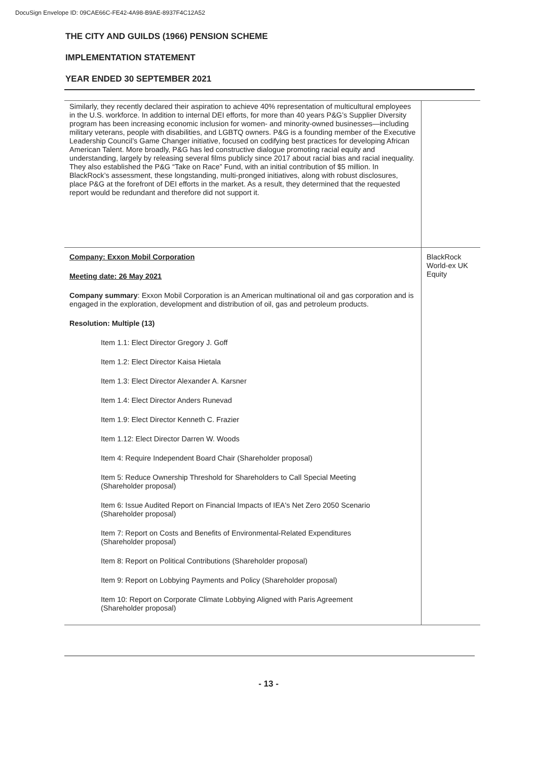DocuSign Envelope ID: 09CAE66C-FE42-4A98-B9AE-8937F4C12A52
THE CITY AND GUILDS (1966) PENSION SCHEME
IMPLEMENTATION STATEMENT
YEAR ENDED 30 SEPTEMBER 2021
| Similarly, they recently declared their aspiration to achieve 40% representation of multicultural employees in the U.S. workforce. In addition to internal DEI efforts, for more than 40 years P&G’s Supplier Diversity program has been increasing economic inclusion for women- and minority-owned businesses—including military veterans, people with disabilities, and LGBTQ owners. P&G is a founding member of the Executive Leadership Council’s Game Changer initiative, focused on codifying best practices for developing African American Talent. More broadly, P&G has led constructive dialogue promoting racial equity and understanding, largely by releasing several films publicly since 2017 about racial bias and racial inequality. They also established the P&G “Take on Race” Fund, with an initial contribution of $5 million. In BlackRock’s assessment, these longstanding, multi-pronged initiatives, along with robust disclosures, place P&G at the forefront of DEI efforts in the market. As a result, they determined that the requested report would be redundant and therefore did not support it. | |
| Company: Exxon Mobil Corporation Meeting date: 26 May 2021 Company summary : Exxon Mobil Corporation is an American multinational oil and gas corporation and is engaged in the exploration, development and distribution of oil, gas and petroleum products. Resolution: Multiple (13) Item 1.1: Elect Director Gregory J. Goff Item 1.2: Elect Director Kaisa Hietala Item 1.3: Elect Director Alexander A. Karsner Item 1.4: Elect Director Anders Runevad Item 1.9: Elect Director Kenneth C. Frazier Item 1.12: Elect Director Darren W. Woods Item 4: Require Independent Board Chair (Shareholder proposal) Item 5: Reduce Ownership Threshold for Shareholders to Call Special Meeting (Shareholder proposal) Item 6: Issue Audited Report on Financial Impacts of IEA's Net Zero 2050 Scenario (Shareholder proposal) Item 7: Report on Costs and Benefits of Environmental-Related Expenditures (Shareholder proposal) Item 8: Report on Political Contributions (Shareholder proposal) Item 9: Report on Lobbying Payments and Policy (Shareholder proposal) Item 10: Report on Corporate Climate Lobbying Aligned with Paris Agreement (Shareholder proposal) | BlackRock World-ex UK Equity |
- 13 -